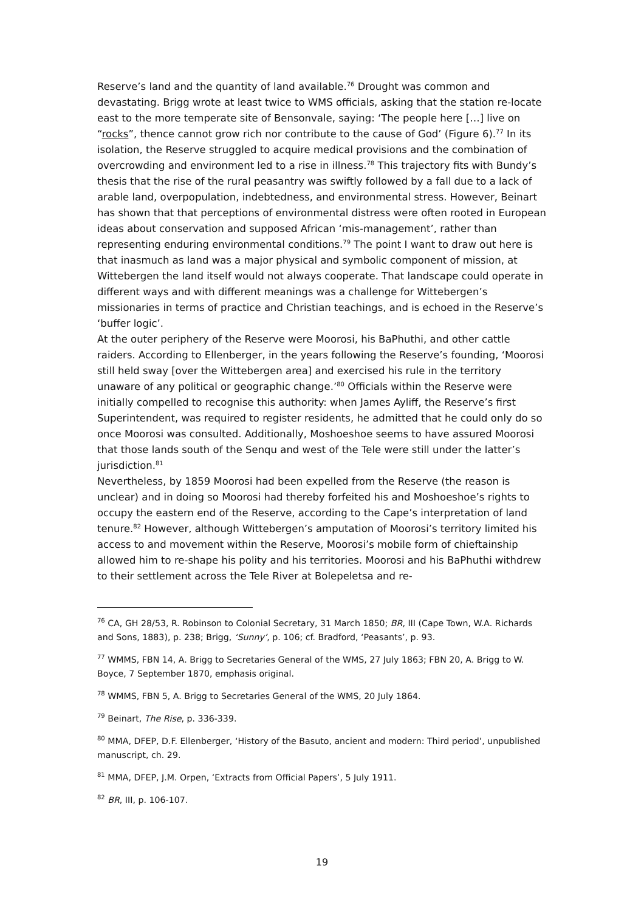Reserve’s land and the quantity of land available.<sup>76</sup> Drought was common and devastating. Brigg wrote at least twice to WMS officials, asking that the station re-locate east to the more temperate site of Bensonvale, saying: ‘The people here […] live on “rocks”, thence cannot grow rich nor contribute to the cause of God’ (Figure 6).<sup>77</sup> In its isolation, the Reserve struggled to acquire medical provisions and the combination of overcrowding and environment led to a rise in illness.<sup>78</sup> This trajectory fits with Bundy’s thesis that the rise of the rural peasantry was swiftly followed by a fall due to a lack of arable land, overpopulation, indebtedness, and environmental stress. However, Beinart has shown that that perceptions of environmental distress were often rooted in European ideas about conservation and supposed African ‘mis-management’, rather than representing enduring environmental conditions.<sup>79</sup> The point I want to draw out here is that inasmuch as land was a major physical and symbolic component of mission, at Wittebergen the land itself would not always cooperate. That landscape could operate in different ways and with different meanings was a challenge for Wittebergen’s missionaries in terms of practice and Christian teachings, and is echoed in the Reserve’s ‘buffer logic’.
At the outer periphery of the Reserve were Moorosi, his BaPhuthi, and other cattle raiders. According to Ellenberger, in the years following the Reserve’s founding, ‘Moorosi still held sway [over the Wittebergen area] and exercised his rule in the territory unaware of any political or geographic change.’<sup>80</sup> Officials within the Reserve were initially compelled to recognise this authority: when James Ayliff, the Reserve’s first Superintendent, was required to register residents, he admitted that he could only do so once Moorosi was consulted. Additionally, Moshoeshoe seems to have assured Moorosi that those lands south of the Senqu and west of the Tele were still under the latter’s jurisdiction.<sup>81</sup>
Nevertheless, by 1859 Moorosi had been expelled from the Reserve (the reason is unclear) and in doing so Moorosi had thereby forfeited his and Moshoeshoe’s rights to occupy the eastern end of the Reserve, according to the Cape’s interpretation of land tenure.<sup>82</sup> However, although Wittebergen’s amputation of Moorosi’s territory limited his access to and movement within the Reserve, Moorosi’s mobile form of chieftainship allowed him to re-shape his polity and his territories. Moorosi and his BaPhuthi withdrew to their settlement across the Tele River at Bolepeletsa and re-
<sup>76</sup> CA, GH 28/53, R. Robinson to Colonial Secretary, 31 March 1850; BR, III (Cape Town, W.A. Richards and Sons, 1883), p. 238; Brigg, ‘Sunny’, p. 106; cf. Bradford, ‘Peasants’, p. 93.
<sup>77</sup> WMMS, FBN 14, A. Brigg to Secretaries General of the WMS, 27 July 1863; FBN 20, A. Brigg to W. Boyce, 7 September 1870, emphasis original.
<sup>78</sup> WMMS, FBN 5, A. Brigg to Secretaries General of the WMS, 20 July 1864.
<sup>79</sup> Beinart, The Rise, p. 336-339.
<sup>80</sup> MMA, DFEP, D.F. Ellenberger, ‘History of the Basuto, ancient and modern: Third period’, unpublished manuscript, ch. 29.
<sup>81</sup> MMA, DFEP, J.M. Orpen, ‘Extracts from Official Papers’, 5 July 1911.
<sup>82</sup> BR, III, p. 106-107.
19